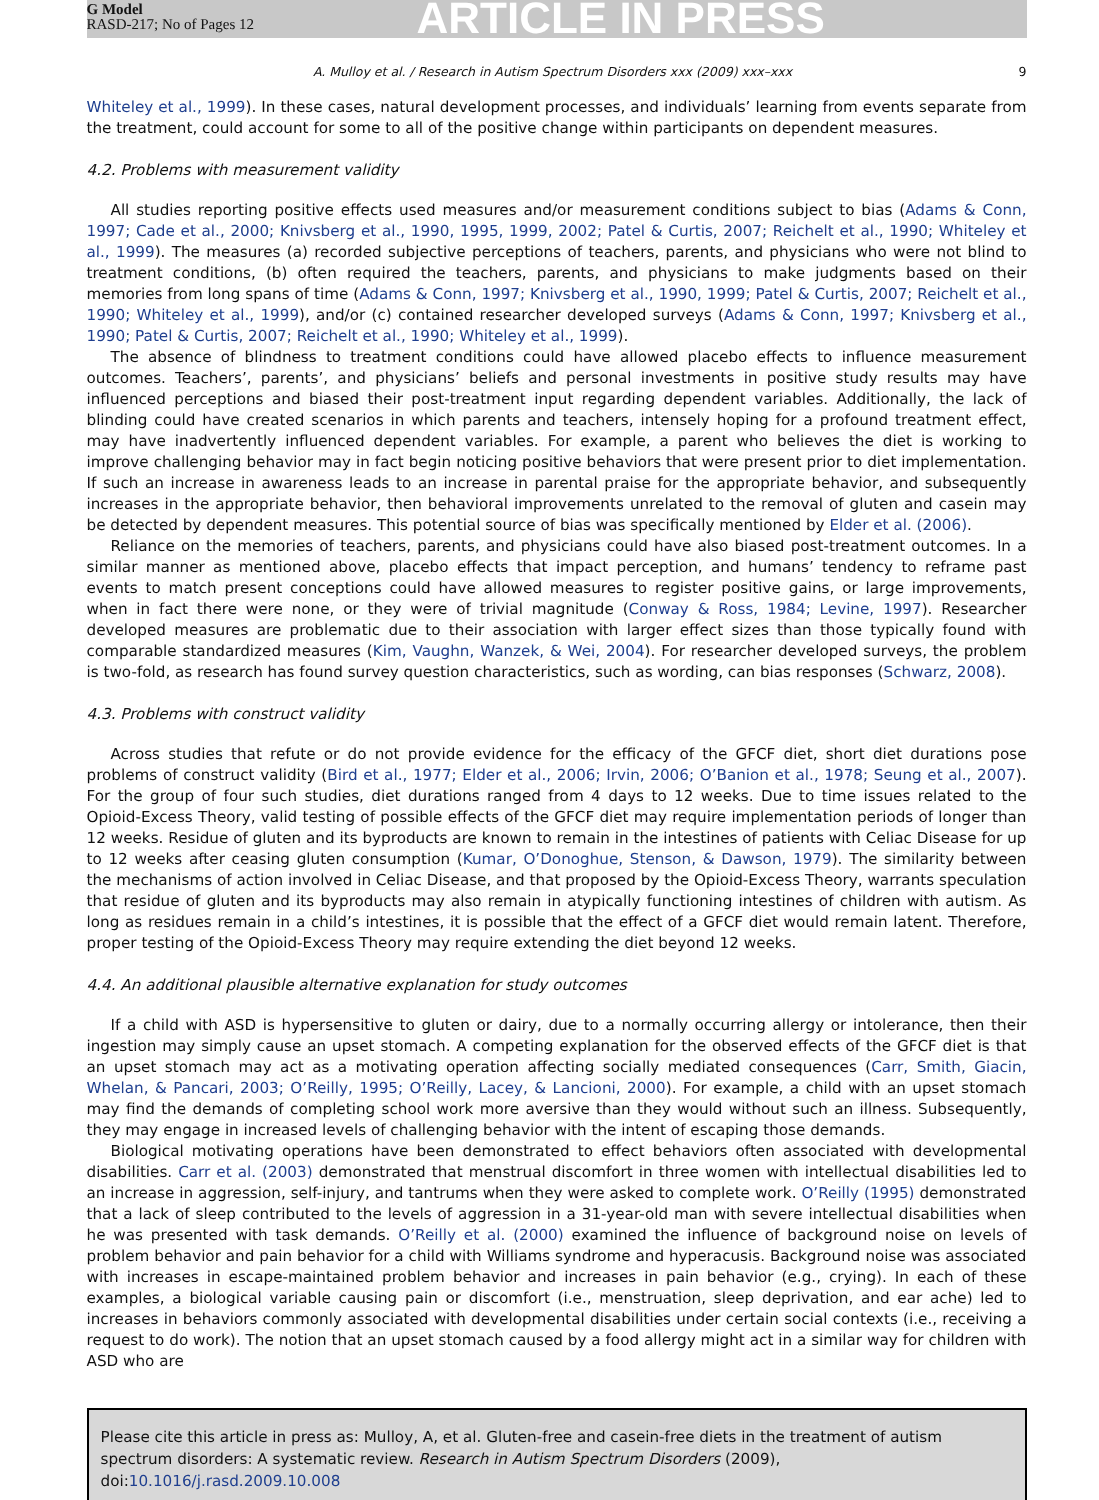G Model
RASD-217; No of Pages 12
ARTICLE IN PRESS
A. Mulloy et al. / Research in Autism Spectrum Disorders xxx (2009) xxx–xxx 9
Whiteley et al., 1999). In these cases, natural development processes, and individuals’ learning from events separate from the treatment, could account for some to all of the positive change within participants on dependent measures.
4.2. Problems with measurement validity
All studies reporting positive effects used measures and/or measurement conditions subject to bias (Adams & Conn, 1997; Cade et al., 2000; Knivsberg et al., 1990, 1995, 1999, 2002; Patel & Curtis, 2007; Reichelt et al., 1990; Whiteley et al., 1999). The measures (a) recorded subjective perceptions of teachers, parents, and physicians who were not blind to treatment conditions, (b) often required the teachers, parents, and physicians to make judgments based on their memories from long spans of time (Adams & Conn, 1997; Knivsberg et al., 1990, 1999; Patel & Curtis, 2007; Reichelt et al., 1990; Whiteley et al., 1999), and/or (c) contained researcher developed surveys (Adams & Conn, 1997; Knivsberg et al., 1990; Patel & Curtis, 2007; Reichelt et al., 1990; Whiteley et al., 1999).
The absence of blindness to treatment conditions could have allowed placebo effects to influence measurement outcomes. Teachers’, parents’, and physicians’ beliefs and personal investments in positive study results may have influenced perceptions and biased their post-treatment input regarding dependent variables. Additionally, the lack of blinding could have created scenarios in which parents and teachers, intensely hoping for a profound treatment effect, may have inadvertently influenced dependent variables. For example, a parent who believes the diet is working to improve challenging behavior may in fact begin noticing positive behaviors that were present prior to diet implementation. If such an increase in awareness leads to an increase in parental praise for the appropriate behavior, and subsequently increases in the appropriate behavior, then behavioral improvements unrelated to the removal of gluten and casein may be detected by dependent measures. This potential source of bias was specifically mentioned by Elder et al. (2006).
Reliance on the memories of teachers, parents, and physicians could have also biased post-treatment outcomes. In a similar manner as mentioned above, placebo effects that impact perception, and humans’ tendency to reframe past events to match present conceptions could have allowed measures to register positive gains, or large improvements, when in fact there were none, or they were of trivial magnitude (Conway & Ross, 1984; Levine, 1997). Researcher developed measures are problematic due to their association with larger effect sizes than those typically found with comparable standardized measures (Kim, Vaughn, Wanzek, & Wei, 2004). For researcher developed surveys, the problem is two-fold, as research has found survey question characteristics, such as wording, can bias responses (Schwarz, 2008).
4.3. Problems with construct validity
Across studies that refute or do not provide evidence for the efficacy of the GFCF diet, short diet durations pose problems of construct validity (Bird et al., 1977; Elder et al., 2006; Irvin, 2006; O’Banion et al., 1978; Seung et al., 2007). For the group of four such studies, diet durations ranged from 4 days to 12 weeks. Due to time issues related to the Opioid-Excess Theory, valid testing of possible effects of the GFCF diet may require implementation periods of longer than 12 weeks. Residue of gluten and its byproducts are known to remain in the intestines of patients with Celiac Disease for up to 12 weeks after ceasing gluten consumption (Kumar, O’Donoghue, Stenson, & Dawson, 1979). The similarity between the mechanisms of action involved in Celiac Disease, and that proposed by the Opioid-Excess Theory, warrants speculation that residue of gluten and its byproducts may also remain in atypically functioning intestines of children with autism. As long as residues remain in a child’s intestines, it is possible that the effect of a GFCF diet would remain latent. Therefore, proper testing of the Opioid-Excess Theory may require extending the diet beyond 12 weeks.
4.4. An additional plausible alternative explanation for study outcomes
If a child with ASD is hypersensitive to gluten or dairy, due to a normally occurring allergy or intolerance, then their ingestion may simply cause an upset stomach. A competing explanation for the observed effects of the GFCF diet is that an upset stomach may act as a motivating operation affecting socially mediated consequences (Carr, Smith, Giacin, Whelan, & Pancari, 2003; O’Reilly, 1995; O’Reilly, Lacey, & Lancioni, 2000). For example, a child with an upset stomach may find the demands of completing school work more aversive than they would without such an illness. Subsequently, they may engage in increased levels of challenging behavior with the intent of escaping those demands.
Biological motivating operations have been demonstrated to effect behaviors often associated with developmental disabilities. Carr et al. (2003) demonstrated that menstrual discomfort in three women with intellectual disabilities led to an increase in aggression, self-injury, and tantrums when they were asked to complete work. O’Reilly (1995) demonstrated that a lack of sleep contributed to the levels of aggression in a 31-year-old man with severe intellectual disabilities when he was presented with task demands. O’Reilly et al. (2000) examined the influence of background noise on levels of problem behavior and pain behavior for a child with Williams syndrome and hyperacusis. Background noise was associated with increases in escape-maintained problem behavior and increases in pain behavior (e.g., crying). In each of these examples, a biological variable causing pain or discomfort (i.e., menstruation, sleep deprivation, and ear ache) led to increases in behaviors commonly associated with developmental disabilities under certain social contexts (i.e., receiving a request to do work). The notion that an upset stomach caused by a food allergy might act in a similar way for children with ASD who are
Please cite this article in press as: Mulloy, A, et al. Gluten-free and casein-free diets in the treatment of autism spectrum disorders: A systematic review. Research in Autism Spectrum Disorders (2009), doi:10.1016/j.rasd.2009.10.008